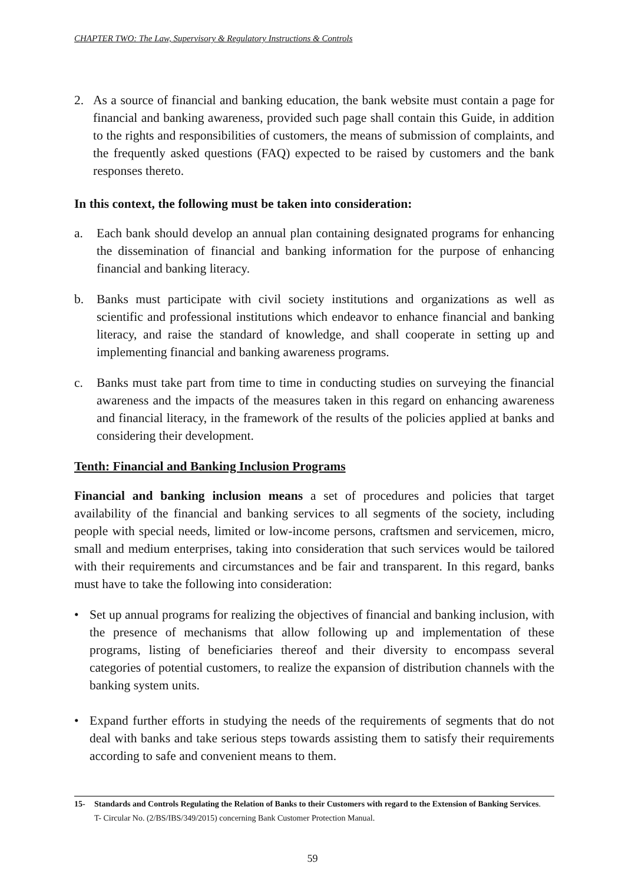CHAPTER TWO: The Law, Supervisory & Regulatory Instructions & Controls
2. As a source of financial and banking education, the bank website must contain a page for financial and banking awareness, provided such page shall contain this Guide, in addition to the rights and responsibilities of customers, the means of submission of complaints, and the frequently asked questions (FAQ) expected to be raised by customers and the bank responses thereto.
In this context, the following must be taken into consideration:
a. Each bank should develop an annual plan containing designated programs for enhancing the dissemination of financial and banking information for the purpose of enhancing financial and banking literacy.
b. Banks must participate with civil society institutions and organizations as well as scientific and professional institutions which endeavor to enhance financial and banking literacy, and raise the standard of knowledge, and shall cooperate in setting up and implementing financial and banking awareness programs.
c. Banks must take part from time to time in conducting studies on surveying the financial awareness and the impacts of the measures taken in this regard on enhancing awareness and financial literacy, in the framework of the results of the policies applied at banks and considering their development.
Tenth: Financial and Banking Inclusion Programs
Financial and banking inclusion means a set of procedures and policies that target availability of the financial and banking services to all segments of the society, including people with special needs, limited or low-income persons, craftsmen and servicemen, micro, small and medium enterprises, taking into consideration that such services would be tailored with their requirements and circumstances and be fair and transparent. In this regard, banks must have to take the following into consideration:
• Set up annual programs for realizing the objectives of financial and banking inclusion, with the presence of mechanisms that allow following up and implementation of these programs, listing of beneficiaries thereof and their diversity to encompass several categories of potential customers, to realize the expansion of distribution channels with the banking system units.
• Expand further efforts in studying the needs of the requirements of segments that do not deal with banks and take serious steps towards assisting them to satisfy their requirements according to safe and convenient means to them.
15- Standards and Controls Regulating the Relation of Banks to their Customers with regard to the Extension of Banking Services.
T- Circular No. (2/BS/IBS/349/2015) concerning Bank Customer Protection Manual.
59